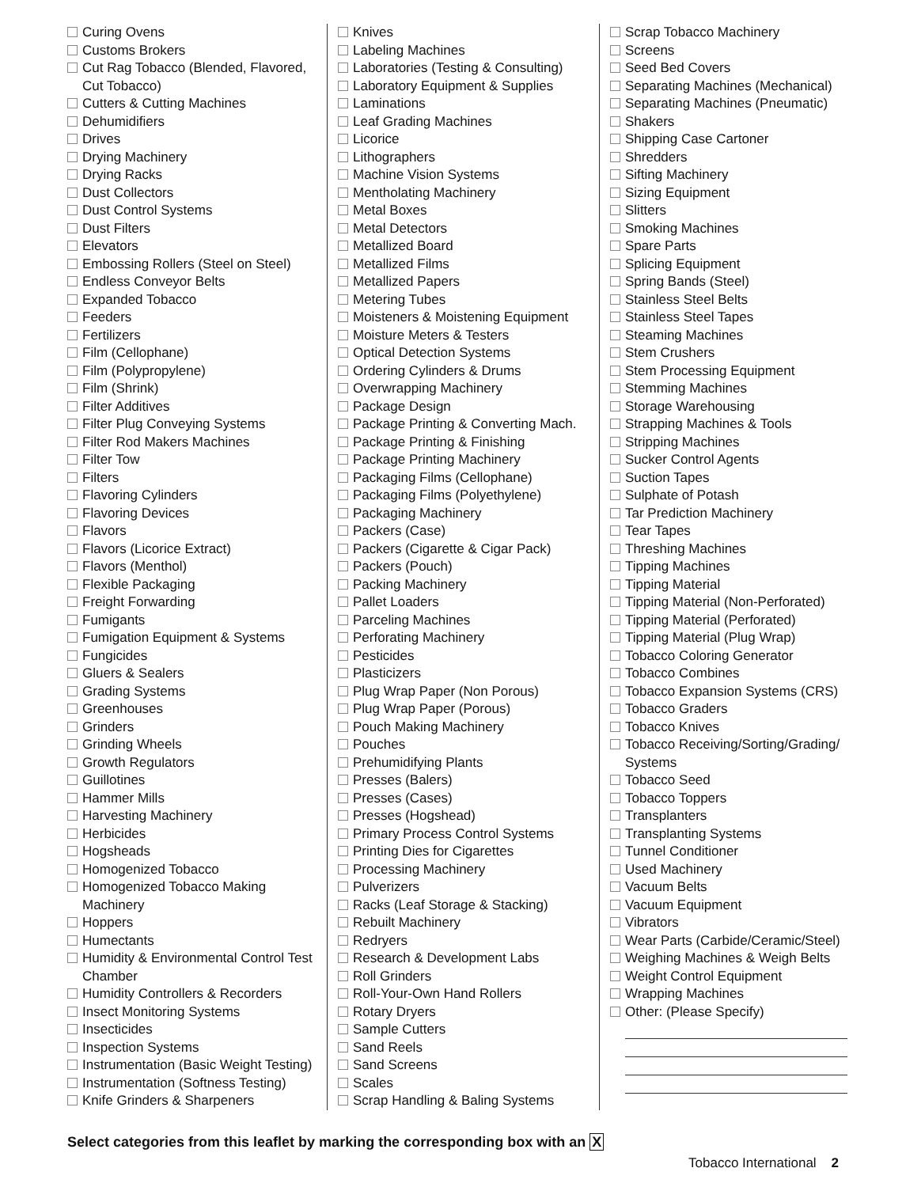Curing Ovens
Customs Brokers
Cut Rag Tobacco (Blended, Flavored, Cut Tobacco)
Cutters & Cutting Machines
Dehumidifiers
Drives
Drying Machinery
Drying Racks
Dust Collectors
Dust Control Systems
Dust Filters
Elevators
Embossing Rollers (Steel on Steel)
Endless Conveyor Belts
Expanded Tobacco
Feeders
Fertilizers
Film (Cellophane)
Film (Polypropylene)
Film (Shrink)
Filter Additives
Filter Plug Conveying Systems
Filter Rod Makers Machines
Filter Tow
Filters
Flavoring Cylinders
Flavoring Devices
Flavors
Flavors (Licorice Extract)
Flavors (Menthol)
Flexible Packaging
Freight Forwarding
Fumigants
Fumigation Equipment & Systems
Fungicides
Gluers & Sealers
Grading Systems
Greenhouses
Grinders
Grinding Wheels
Growth Regulators
Guillotines
Hammer Mills
Harvesting Machinery
Herbicides
Hogsheads
Homogenized Tobacco
Homogenized Tobacco Making Machinery
Hoppers
Humectants
Humidity & Environmental Control Test Chamber
Humidity Controllers & Recorders
Insect Monitoring Systems
Insecticides
Inspection Systems
Instrumentation (Basic Weight Testing)
Instrumentation (Softness Testing)
Knife Grinders & Sharpeners
Knives
Labeling Machines
Laboratories (Testing & Consulting)
Laboratory Equipment & Supplies
Laminations
Leaf Grading Machines
Licorice
Lithographers
Machine Vision Systems
Mentholating Machinery
Metal Boxes
Metal Detectors
Metallized Board
Metallized Films
Metallized Papers
Metering Tubes
Moisteners & Moistening Equipment
Moisture Meters & Testers
Optical Detection Systems
Ordering Cylinders & Drums
Overwrapping Machinery
Package Design
Package Printing & Converting Mach.
Package Printing & Finishing
Package Printing Machinery
Packaging Films (Cellophane)
Packaging Films (Polyethylene)
Packaging Machinery
Packers (Case)
Packers (Cigarette & Cigar Pack)
Packers (Pouch)
Packing Machinery
Pallet Loaders
Parceling Machines
Perforating Machinery
Pesticides
Plasticizers
Plug Wrap Paper (Non Porous)
Plug Wrap Paper (Porous)
Pouch Making Machinery
Pouches
Prehumidifying Plants
Presses (Balers)
Presses (Cases)
Presses (Hogshead)
Primary Process Control Systems
Printing Dies for Cigarettes
Processing Machinery
Pulverizers
Racks (Leaf Storage & Stacking)
Rebuilt Machinery
Redryers
Research & Development Labs
Roll Grinders
Roll-Your-Own Hand Rollers
Rotary Dryers
Sample Cutters
Sand Reels
Sand Screens
Scales
Scrap Handling & Baling Systems
Scrap Tobacco Machinery
Screens
Seed Bed Covers
Separating Machines (Mechanical)
Separating Machines (Pneumatic)
Shakers
Shipping Case Cartoner
Shredders
Sifting Machinery
Sizing Equipment
Slitters
Smoking Machines
Spare Parts
Splicing Equipment
Spring Bands (Steel)
Stainless Steel Belts
Stainless Steel Tapes
Steaming Machines
Stem Crushers
Stem Processing Equipment
Stemming Machines
Storage Warehousing
Strapping Machines & Tools
Stripping Machines
Sucker Control Agents
Suction Tapes
Sulphate of Potash
Tar Prediction Machinery
Tear Tapes
Threshing Machines
Tipping Machines
Tipping Material
Tipping Material (Non-Perforated)
Tipping Material (Perforated)
Tipping Material (Plug Wrap)
Tobacco Coloring Generator
Tobacco Combines
Tobacco Expansion Systems (CRS)
Tobacco Graders
Tobacco Knives
Tobacco Receiving/Sorting/Grading/ Systems
Tobacco Seed
Tobacco Toppers
Transplanters
Transplanting Systems
Tunnel Conditioner
Used Machinery
Vacuum Belts
Vacuum Equipment
Vibrators
Wear Parts (Carbide/Ceramic/Steel)
Weighing Machines & Weigh Belts
Weight Control Equipment
Wrapping Machines
Other: (Please Specify)
Select categories from this leaflet by marking the corresponding box with an X
Tobacco International 2